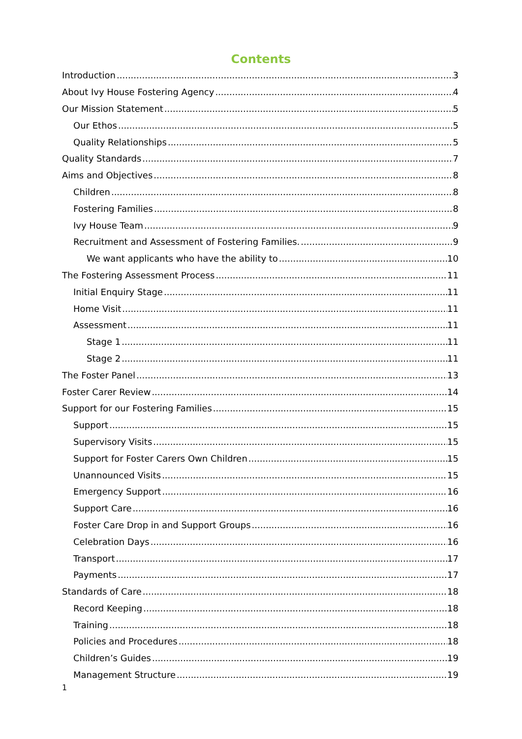Contents
Introduction 3
About Ivy House Fostering Agency 4
Our Mission Statement 5
Our Ethos 5
Quality Relationships 5
Quality Standards 7
Aims and Objectives 8
Children 8
Fostering Families 8
Ivy House Team 9
Recruitment and Assessment of Fostering Families. 9
We want applicants who have the ability to 10
The Fostering Assessment Process 11
Initial Enquiry Stage 11
Home Visit 11
Assessment 11
Stage 1 11
Stage 2 11
The Foster Panel 13
Foster Carer Review 14
Support for our Fostering Families 15
Support 15
Supervisory Visits 15
Support for Foster Carers Own Children 15
Unannounced Visits 15
Emergency Support 16
Support Care 16
Foster Care Drop in and Support Groups 16
Celebration Days 16
Transport 17
Payments 17
Standards of Care 18
Record Keeping 18
Training 18
Policies and Procedures 18
Children’s Guides 19
Management Structure 19
1